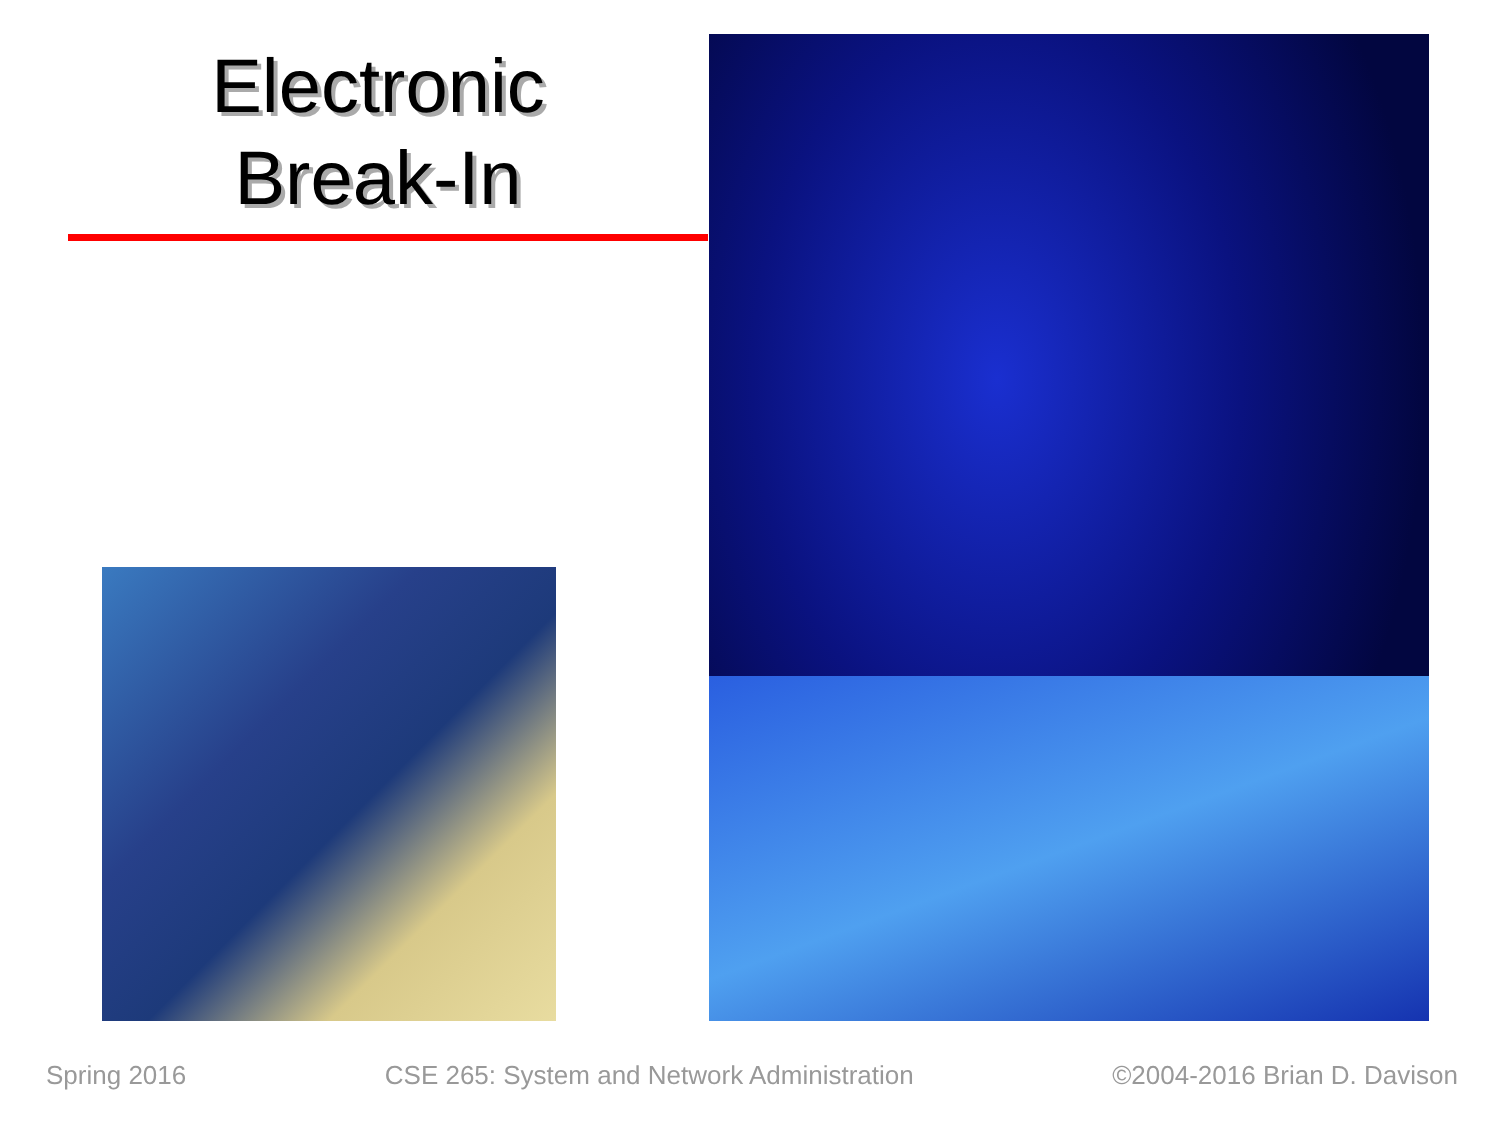Electronic
Break-In
Spring 2016 CSE 265: System and Network Administration ©2004-2016 Brian D. Davison